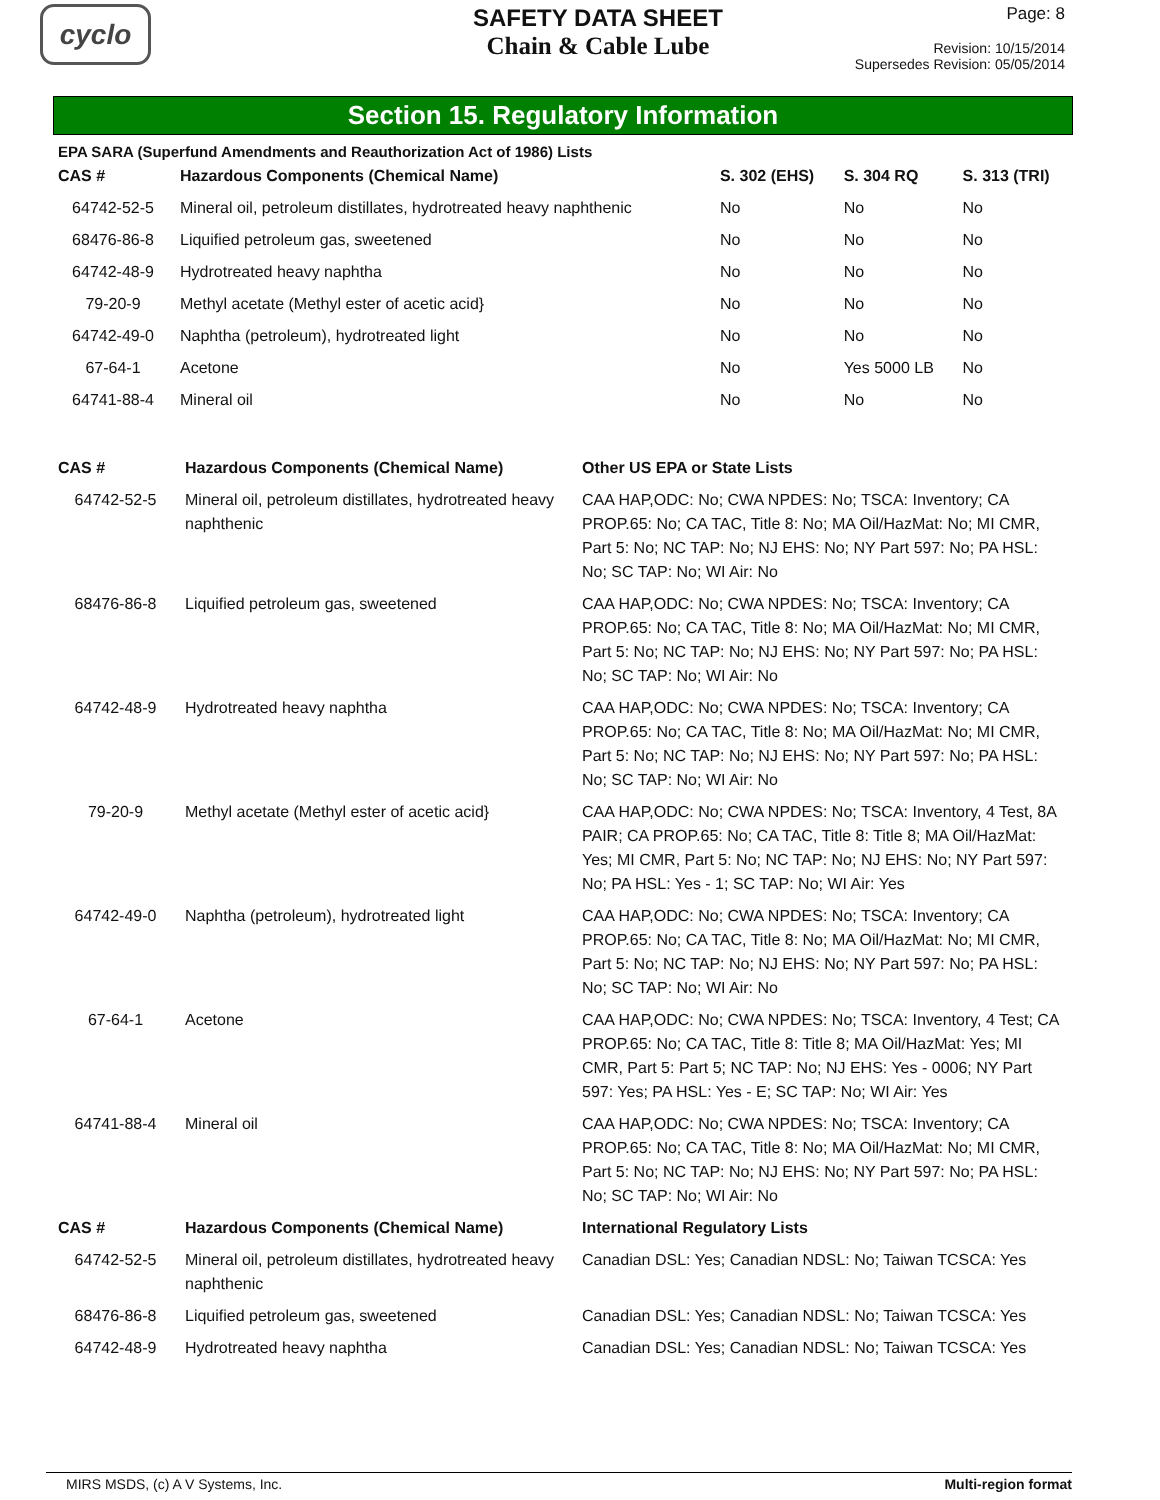cyclo
SAFETY DATA SHEET
Chain & Cable Lube
Page: 8
Revision: 10/15/2014
Supersedes Revision: 05/05/2014
Section 15. Regulatory Information
EPA SARA (Superfund Amendments and Reauthorization Act of 1986) Lists
| CAS # | Hazardous Components (Chemical Name) | S. 302 (EHS) | S. 304 RQ | S. 313 (TRI) |
| --- | --- | --- | --- | --- |
| 64742-52-5 | Mineral oil, petroleum distillates, hydrotreated heavy naphthenic | No | No | No |
| 68476-86-8 | Liquified petroleum gas, sweetened | No | No | No |
| 64742-48-9 | Hydrotreated heavy naphtha | No | No | No |
| 79-20-9 | Methyl acetate (Methyl ester of acetic acid} | No | No | No |
| 64742-49-0 | Naphtha (petroleum), hydrotreated light | No | No | No |
| 67-64-1 | Acetone | No | Yes 5000 LB | No |
| 64741-88-4 | Mineral oil | No | No | No |
| CAS # | Hazardous Components (Chemical Name) | Other US EPA or State Lists |
| --- | --- | --- |
| 64742-52-5 | Mineral oil, petroleum distillates, hydrotreated heavy naphthenic | CAA HAP,ODC: No; CWA NPDES: No; TSCA: Inventory; CA PROP.65: No; CA TAC, Title 8: No; MA Oil/HazMat: No; MI CMR, Part 5: No; NC TAP: No; NJ EHS: No; NY Part 597: No; PA HSL: No; SC TAP: No; WI Air: No |
| 68476-86-8 | Liquified petroleum gas, sweetened | CAA HAP,ODC: No; CWA NPDES: No; TSCA: Inventory; CA PROP.65: No; CA TAC, Title 8: No; MA Oil/HazMat: No; MI CMR, Part 5: No; NC TAP: No; NJ EHS: No; NY Part 597: No; PA HSL: No; SC TAP: No; WI Air: No |
| 64742-48-9 | Hydrotreated heavy naphtha | CAA HAP,ODC: No; CWA NPDES: No; TSCA: Inventory; CA PROP.65: No; CA TAC, Title 8: No; MA Oil/HazMat: No; MI CMR, Part 5: No; NC TAP: No; NJ EHS: No; NY Part 597: No; PA HSL: No; SC TAP: No; WI Air: No |
| 79-20-9 | Methyl acetate (Methyl ester of acetic acid} | CAA HAP,ODC: No; CWA NPDES: No; TSCA: Inventory, 4 Test, 8A PAIR; CA PROP.65: No; CA TAC, Title 8: Title 8; MA Oil/HazMat: Yes; MI CMR, Part 5: No; NC TAP: No; NJ EHS: No; NY Part 597: No; PA HSL: Yes - 1; SC TAP: No; WI Air: Yes |
| 64742-49-0 | Naphtha (petroleum), hydrotreated light | CAA HAP,ODC: No; CWA NPDES: No; TSCA: Inventory; CA PROP.65: No; CA TAC, Title 8: No; MA Oil/HazMat: No; MI CMR, Part 5: No; NC TAP: No; NJ EHS: No; NY Part 597: No; PA HSL: No; SC TAP: No; WI Air: No |
| 67-64-1 | Acetone | CAA HAP,ODC: No; CWA NPDES: No; TSCA: Inventory, 4 Test; CA PROP.65: No; CA TAC, Title 8: Title 8; MA Oil/HazMat: Yes; MI CMR, Part 5: Part 5; NC TAP: No; NJ EHS: Yes - 0006; NY Part 597: Yes; PA HSL: Yes - E; SC TAP: No; WI Air: Yes |
| 64741-88-4 | Mineral oil | CAA HAP,ODC: No; CWA NPDES: No; TSCA: Inventory; CA PROP.65: No; CA TAC, Title 8: No; MA Oil/HazMat: No; MI CMR, Part 5: No; NC TAP: No; NJ EHS: No; NY Part 597: No; PA HSL: No; SC TAP: No; WI Air: No |
| CAS # | Hazardous Components (Chemical Name) | International Regulatory Lists |
| 64742-52-5 | Mineral oil, petroleum distillates, hydrotreated heavy naphthenic | Canadian DSL: Yes; Canadian NDSL: No; Taiwan TCSCA: Yes |
| 68476-86-8 | Liquified petroleum gas, sweetened | Canadian DSL: Yes; Canadian NDSL: No; Taiwan TCSCA: Yes |
| 64742-48-9 | Hydrotreated heavy naphtha | Canadian DSL: Yes; Canadian NDSL: No; Taiwan TCSCA: Yes |
MIRS MSDS, (c) A V Systems, Inc. Multi-region format